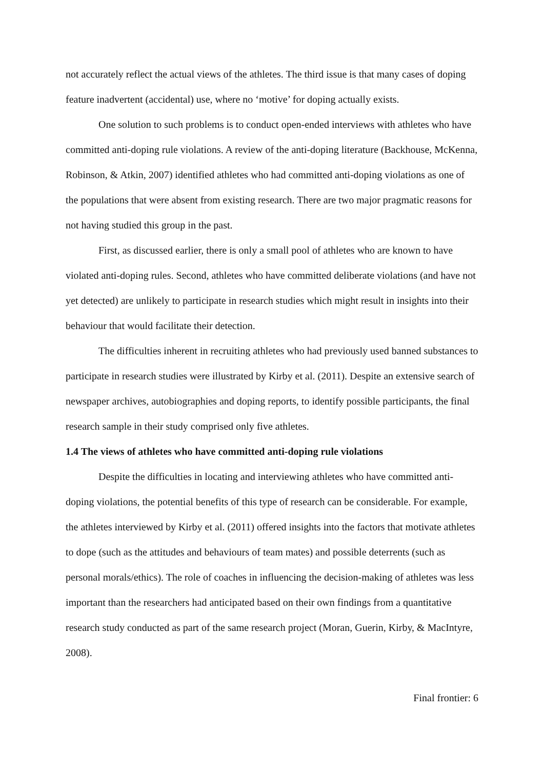not accurately reflect the actual views of the athletes. The third issue is that many cases of doping feature inadvertent (accidental) use, where no ‘motive’ for doping actually exists.
One solution to such problems is to conduct open-ended interviews with athletes who have committed anti-doping rule violations. A review of the anti-doping literature (Backhouse, McKenna, Robinson, & Atkin, 2007) identified athletes who had committed anti-doping violations as one of the populations that were absent from existing research. There are two major pragmatic reasons for not having studied this group in the past.
First, as discussed earlier, there is only a small pool of athletes who are known to have violated anti-doping rules. Second, athletes who have committed deliberate violations (and have not yet detected) are unlikely to participate in research studies which might result in insights into their behaviour that would facilitate their detection.
The difficulties inherent in recruiting athletes who had previously used banned substances to participate in research studies were illustrated by Kirby et al. (2011). Despite an extensive search of newspaper archives, autobiographies and doping reports, to identify possible participants, the final research sample in their study comprised only five athletes.
1.4 The views of athletes who have committed anti-doping rule violations
Despite the difficulties in locating and interviewing athletes who have committed anti-doping violations, the potential benefits of this type of research can be considerable. For example, the athletes interviewed by Kirby et al. (2011) offered insights into the factors that motivate athletes to dope (such as the attitudes and behaviours of team mates) and possible deterrents (such as personal morals/ethics). The role of coaches in influencing the decision-making of athletes was less important than the researchers had anticipated based on their own findings from a quantitative research study conducted as part of the same research project (Moran, Guerin, Kirby, & MacIntyre, 2008).
Final frontier: 6